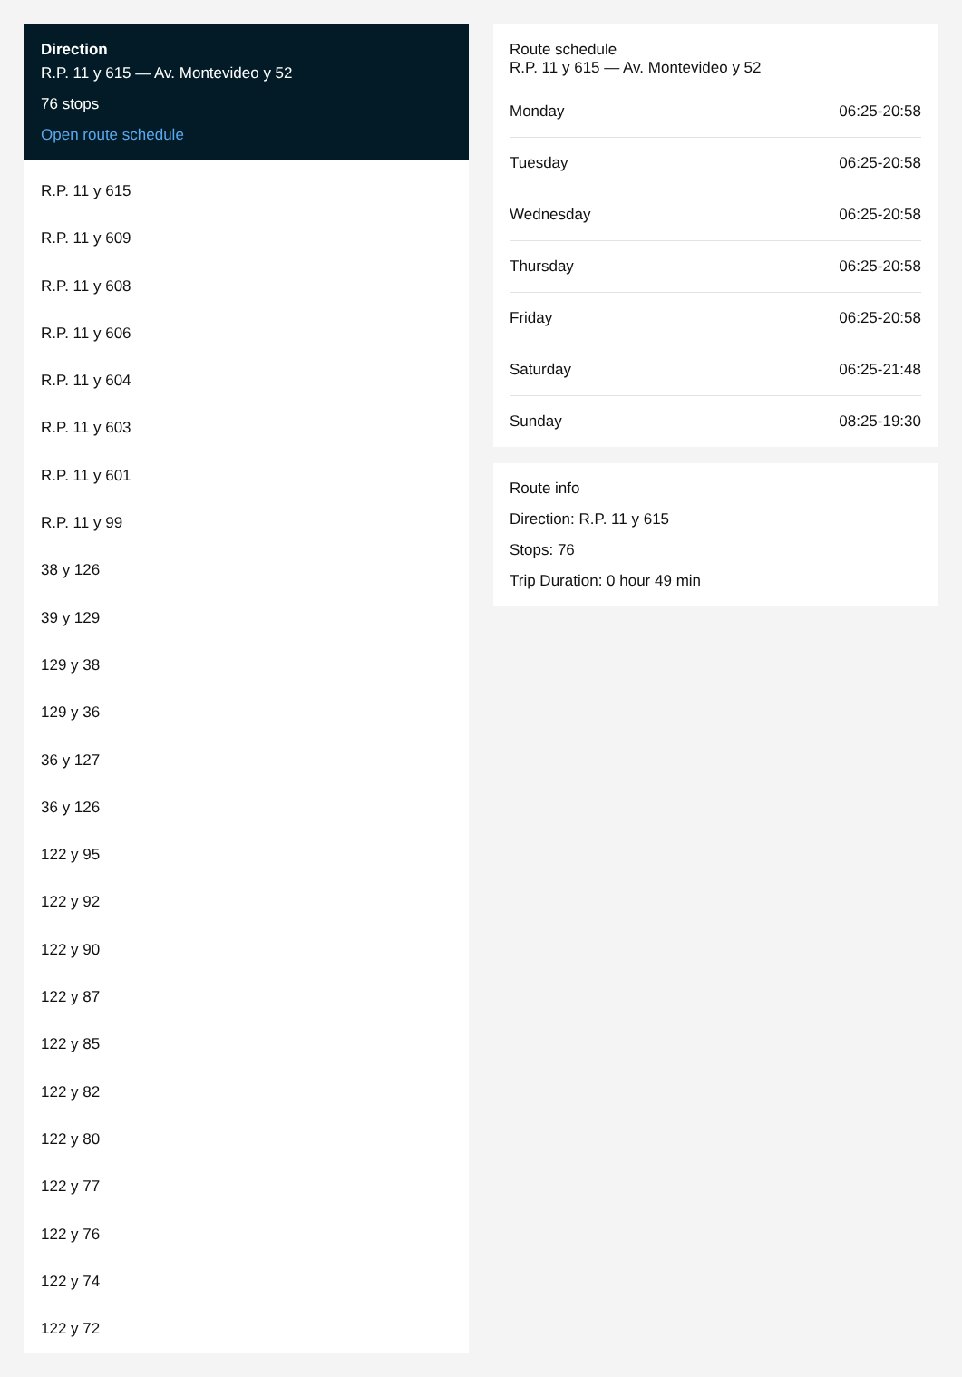Direction
R.P. 11 y 615 — Av. Montevideo y 52
76 stops
Open route schedule
R.P. 11 y 615
R.P. 11 y 609
R.P. 11 y 608
R.P. 11 y 606
R.P. 11 y 604
R.P. 11 y 603
R.P. 11 y 601
R.P. 11 y 99
38 y 126
39 y 129
129 y 38
129 y 36
36 y 127
36 y 126
122 y 95
122 y 92
122 y 90
122 y 87
122 y 85
122 y 82
122 y 80
122 y 77
122 y 76
122 y 74
122 y 72
Route schedule
R.P. 11 y 615 — Av. Montevideo y 52
| Monday | 06:25-20:58 |
| Tuesday | 06:25-20:58 |
| Wednesday | 06:25-20:58 |
| Thursday | 06:25-20:58 |
| Friday | 06:25-20:58 |
| Saturday | 06:25-21:48 |
| Sunday | 08:25-19:30 |
Route info
Direction: R.P. 11 y 615
Stops: 76
Trip Duration: 0 hour 49 min